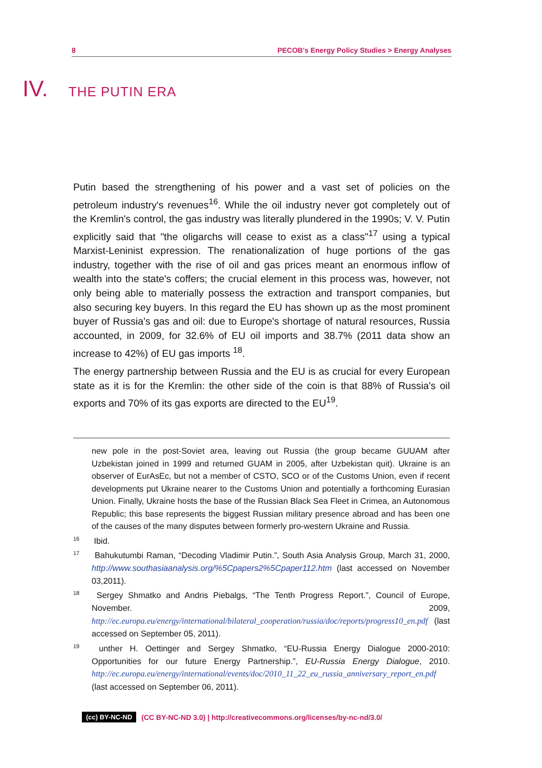8 PECOB's Energy Policy Studies > Energy Analyses
IV. THE PUTIN ERA
Putin based the strengthening of his power and a vast set of policies on the petroleum industry's revenues<sup>16</sup>. While the oil industry never got completely out of the Kremlin's control, the gas industry was literally plundered in the 1990s; V. V. Putin explicitly said that "the oligarchs will cease to exist as a class"<sup>17</sup> using a typical Marxist-Leninist expression. The renationalization of huge portions of the gas industry, together with the rise of oil and gas prices meant an enormous inflow of wealth into the state's coffers; the crucial element in this process was, however, not only being able to materially possess the extraction and transport companies, but also securing key buyers. In this regard the EU has shown up as the most prominent buyer of Russia's gas and oil: due to Europe's shortage of natural resources, Russia accounted, in 2009, for 32.6% of EU oil imports and 38.7% (2011 data show an increase to 42%) of EU gas imports <sup>18</sup>.
The energy partnership between Russia and the EU is as crucial for every European state as it is for the Kremlin: the other side of the coin is that 88% of Russia's oil exports and 70% of its gas exports are directed to the EU<sup>19</sup>.
new pole in the post-Soviet area, leaving out Russia (the group became GUUAM after Uzbekistan joined in 1999 and returned GUAM in 2005, after Uzbekistan quit). Ukraine is an observer of EurAsEc, but not a member of CSTO, SCO or of the Customs Union, even if recent developments put Ukraine nearer to the Customs Union and potentially a forthcoming Eurasian Union. Finally, Ukraine hosts the base of the Russian Black Sea Fleet in Crimea, an Autonomous Republic; this base represents the biggest Russian military presence abroad and has been one of the causes of the many disputes between formerly pro-western Ukraine and Russia.
<sup>16</sup> Ibid.
<sup>17</sup> Bahukutumbi Raman, “Decoding Vladimir Putin.”, South Asia Analysis Group, March 31, 2000, http://www.southasiaanalysis.org/%5Cpapers2%5Cpaper112.htm (last accessed on November 03,2011).
<sup>18</sup> Sergey Shmatko and Andris Piebalgs, “The Tenth Progress Report.”, Council of Europe, November. 2009, http://ec.europa.eu/energy/international/bilateral_cooperation/russia/doc/reports/progress10_en.pdf (last accessed on September 05, 2011).
<sup>19</sup> unther H. Oettinger and Sergey Shmatko, “EU-Russia Energy Dialogue 2000-2010: Opportunities for our future Energy Partnership.”, EU-Russia Energy Dialogue, 2010. http://ec.europa.eu/energy/international/events/doc/2010_11_22_eu_russia_anniversary_report_en.pdf (last accessed on September 06, 2011).
(cc) BY-NC-ND (CC BY-NC-ND 3.0) | http://creativecommons.org/licenses/by-nc-nd/3.0/